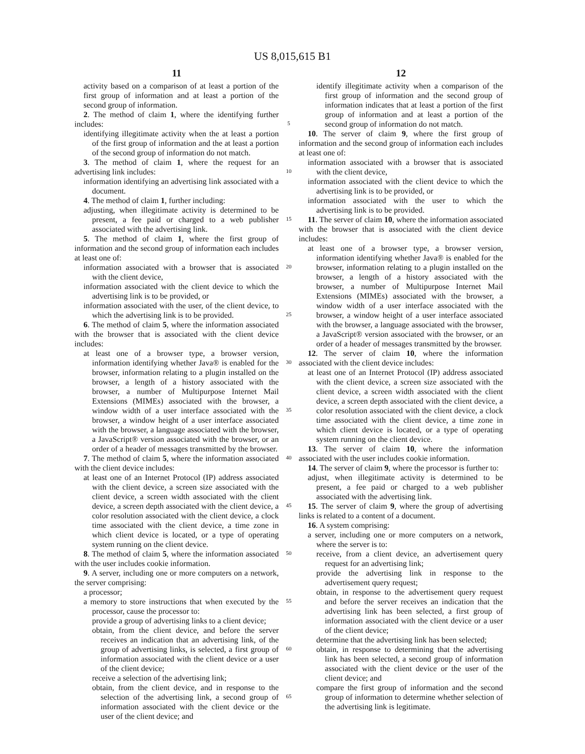US 8,015,615 B1
11
activity based on a comparison of at least a portion of the first group of information and at least a portion of the second group of information.
2. The method of claim 1, where the identifying further includes:
identifying illegitimate activity when the at least a portion of the first group of information and the at least a portion of the second group of information do not match.
3. The method of claim 1, where the request for an advertising link includes:
information identifying an advertising link associated with a document.
4. The method of claim 1, further including:
adjusting, when illegitimate activity is determined to be present, a fee paid or charged to a web publisher associated with the advertising link.
5. The method of claim 1, where the first group of information and the second group of information each includes at least one of:
information associated with a browser that is associated with the client device,
information associated with the client device to which the advertising link is to be provided, or
information associated with the user, of the client device, to which the advertising link is to be provided.
6. The method of claim 5, where the information associated with the browser that is associated with the client device includes:
at least one of a browser type, a browser version, information identifying whether Java® is enabled for the browser, information relating to a plugin installed on the browser, a length of a history associated with the browser, a number of Multipurpose Internet Mail Extensions (MIMEs) associated with the browser, a window width of a user interface associated with the browser, a window height of a user interface associated with the browser, a language associated with the browser, a JavaScript® version associated with the browser, or an order of a header of messages transmitted by the browser.
7. The method of claim 5, where the information associated with the client device includes:
at least one of an Internet Protocol (IP) address associated with the client device, a screen size associated with the client device, a screen width associated with the client device, a screen depth associated with the client device, a color resolution associated with the client device, a clock time associated with the client device, a time zone in which client device is located, or a type of operating system running on the client device.
8. The method of claim 5, where the information associated with the user includes cookie information.
9. A server, including one or more computers on a network, the server comprising:
a processor;
a memory to store instructions that when executed by the processor, cause the processor to:
provide a group of advertising links to a client device;
obtain, from the client device, and before the server receives an indication that an advertising link, of the group of advertising links, is selected, a first group of information associated with the client device or a user of the client device;
receive a selection of the advertising link;
obtain, from the client device, and in response to the selection of the advertising link, a second group of information associated with the client device or the user of the client device; and
5
10
15
20
25
30
35
40
45
50
55
60
65
12
identify illegitimate activity when a comparison of the first group of information and the second group of information indicates that at least a portion of the first group of information and at least a portion of the second group of information do not match.
10. The server of claim 9, where the first group of information and the second group of information each includes at least one of:
information associated with a browser that is associated with the client device,
information associated with the client device to which the advertising link is to be provided, or
information associated with the user to which the advertising link is to be provided.
11. The server of claim 10, where the information associated with the browser that is associated with the client device includes:
at least one of a browser type, a browser version, information identifying whether Java® is enabled for the browser, information relating to a plugin installed on the browser, a length of a history associated with the browser, a number of Multipurpose Internet Mail Extensions (MIMEs) associated with the browser, a window width of a user interface associated with the browser, a window height of a user interface associated with the browser, a language associated with the browser, a JavaScript® version associated with the browser, or an order of a header of messages transmitted by the browser.
12. The server of claim 10, where the information associated with the client device includes:
at least one of an Internet Protocol (IP) address associated with the client device, a screen size associated with the client device, a screen width associated with the client device, a screen depth associated with the client device, a color resolution associated with the client device, a clock time associated with the client device, a time zone in which client device is located, or a type of operating system running on the client device.
13. The server of claim 10, where the information associated with the user includes cookie information.
14. The server of claim 9, where the processor is further to:
adjust, when illegitimate activity is determined to be present, a fee paid or charged to a web publisher associated with the advertising link.
15. The server of claim 9, where the group of advertising links is related to a content of a document.
16. A system comprising:
a server, including one or more computers on a network, where the server is to:
receive, from a client device, an advertisement query request for an advertising link;
provide the advertising link in response to the advertisement query request;
obtain, in response to the advertisement query request and before the server receives an indication that the advertising link has been selected, a first group of information associated with the client device or a user of the client device;
determine that the advertising link has been selected;
obtain, in response to determining that the advertising link has been selected, a second group of information associated with the client device or the user of the client device; and
compare the first group of information and the second group of information to determine whether selection of the advertising link is legitimate.